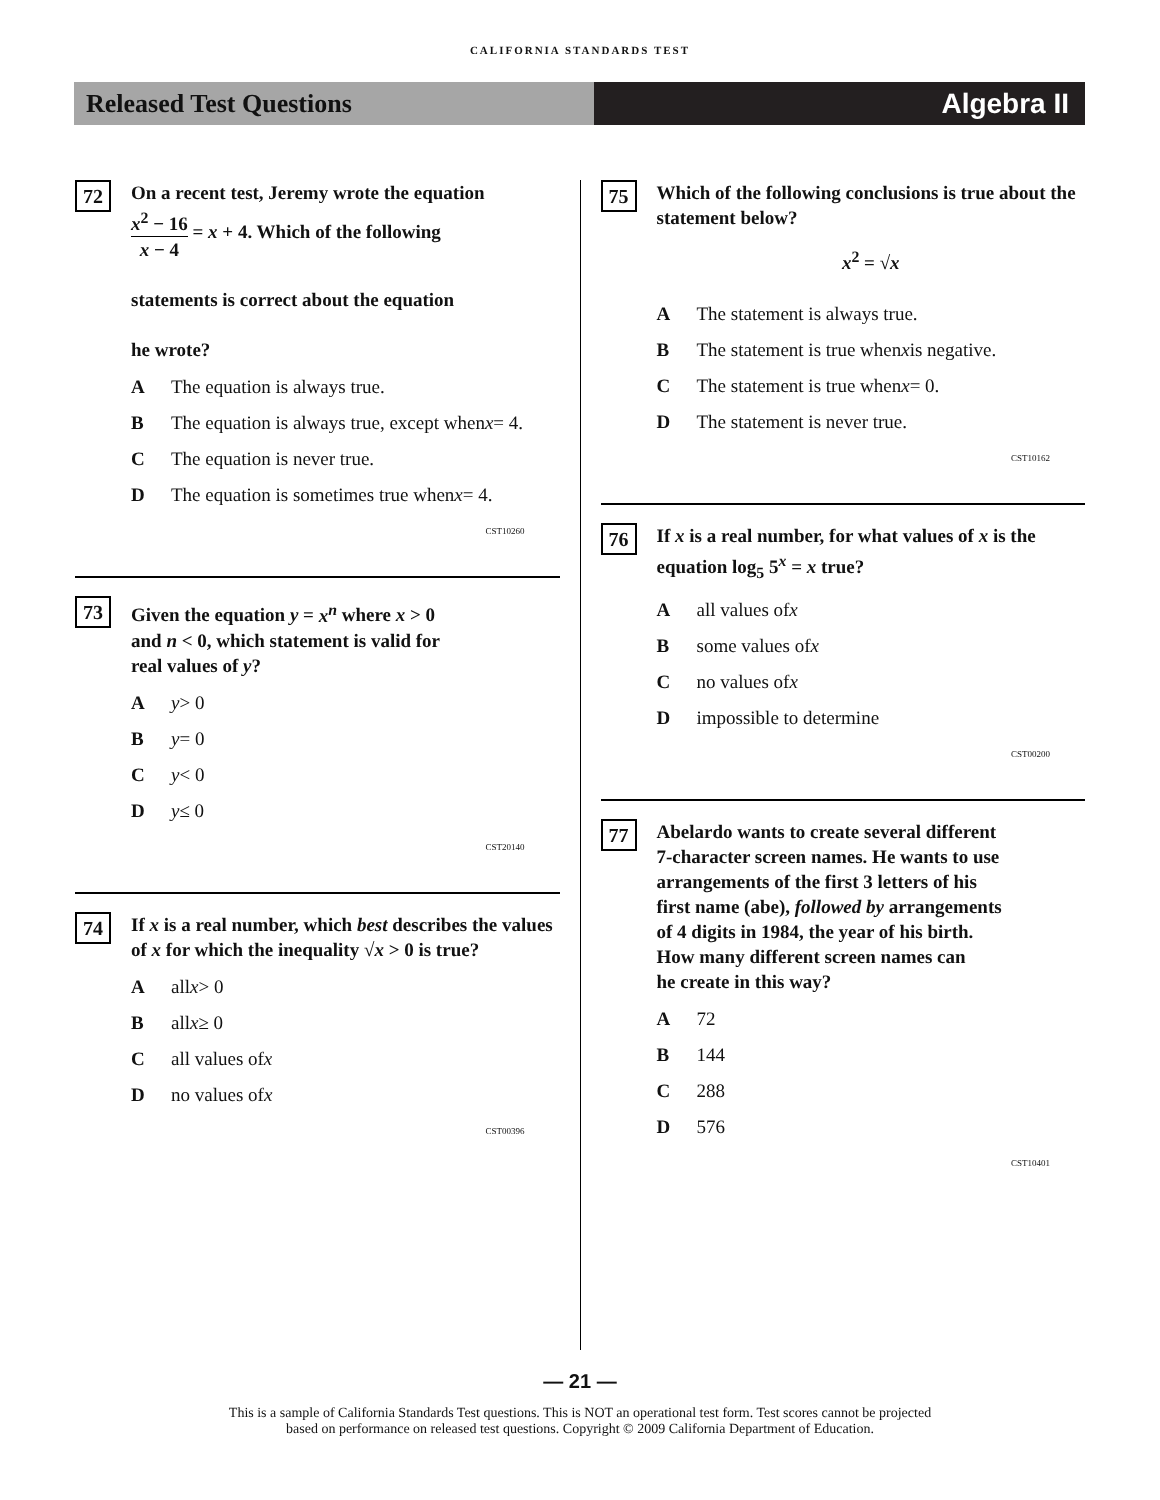CALIFORNIA STANDARDS TEST
Released Test Questions Algebra II
72
On a recent test, Jeremy wrote the equation
x<sup>2</sup> − 16 x − 4 = x + 4. Which of the following
statements is correct about the equation
he wrote?
A The equation is always true.
B The equation is always true, except when x = 4.
C The equation is never true.
D The equation is sometimes true when x = 4.
CST10260
73
Given the equation y = x<sup>n</sup> where x > 0
and n < 0, which statement is valid for
real values of y?
Ay > 0
By = 0
Cy < 0
Dy ≤ 0
CST20140
74
If x is a real number, which best describes the values of x for which the inequality √x > 0 is true?
Aall x > 0
Ball x ≥ 0
Call values of x
Dno values of x
CST00396
75
Which of the following conclusions is true about the statement below?
x<sup>2</sup> = √x
A The statement is always true.
B The statement is true when x is negative.
C The statement is true when x = 0.
D The statement is never true.
CST10162
76
If x is a real number, for what values of x is the equation log<sub>5</sub> 5<sup>x</sup> = x true?
Aall values of x
Bsome values of x
Cno values of x
Dimpossible to determine
CST00200
77
Abelardo wants to create several different
7-character screen names. He wants to use
arrangements of the first 3 letters of his
first name (abe), followed by arrangements
of 4 digits in 1984, the year of his birth.
How many different screen names can
he create in this way?
A 72
B 144
C 288
D 576
CST10401
— 21 —
This is a sample of California Standards Test questions. This is NOT an operational test form. Test scores cannot be projected
based on performance on released test questions. Copyright © 2009 California Department of Education.